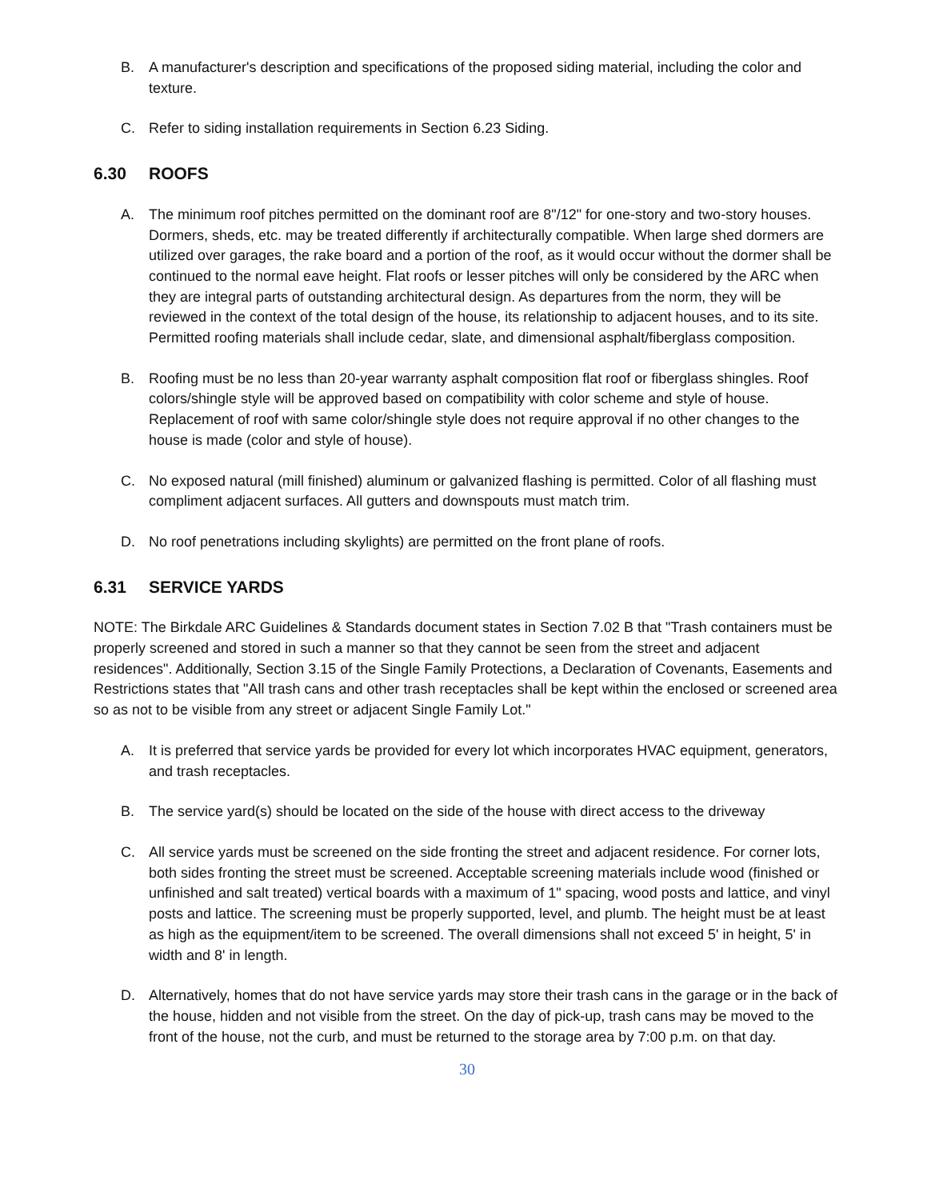B. A manufacturer's description and specifications of the proposed siding material, including the color and texture.
C. Refer to siding installation requirements in Section 6.23 Siding.
6.30 ROOFS
A. The minimum roof pitches permitted on the dominant roof are 8"/12" for one-story and two-story houses. Dormers, sheds, etc. may be treated differently if architecturally compatible. When large shed dormers are utilized over garages, the rake board and a portion of the roof, as it would occur without the dormer shall be continued to the normal eave height. Flat roofs or lesser pitches will only be considered by the ARC when they are integral parts of outstanding architectural design. As departures from the norm, they will be reviewed in the context of the total design of the house, its relationship to adjacent houses, and to its site. Permitted roofing materials shall include cedar, slate, and dimensional asphalt/fiberglass composition.
B. Roofing must be no less than 20-year warranty asphalt composition flat roof or fiberglass shingles. Roof colors/shingle style will be approved based on compatibility with color scheme and style of house. Replacement of roof with same color/shingle style does not require approval if no other changes to the house is made (color and style of house).
C. No exposed natural (mill finished) aluminum or galvanized flashing is permitted. Color of all flashing must compliment adjacent surfaces. All gutters and downspouts must match trim.
D. No roof penetrations including skylights) are permitted on the front plane of roofs.
6.31 SERVICE YARDS
NOTE: The Birkdale ARC Guidelines & Standards document states in Section 7.02 B that "Trash containers must be properly screened and stored in such a manner so that they cannot be seen from the street and adjacent residences". Additionally, Section 3.15 of the Single Family Protections, a Declaration of Covenants, Easements and Restrictions states that "All trash cans and other trash receptacles shall be kept within the enclosed or screened area so as not to be visible from any street or adjacent Single Family Lot."
A. It is preferred that service yards be provided for every lot which incorporates HVAC equipment, generators, and trash receptacles.
B. The service yard(s) should be located on the side of the house with direct access to the driveway
C. All service yards must be screened on the side fronting the street and adjacent residence. For corner lots, both sides fronting the street must be screened. Acceptable screening materials include wood (finished or unfinished and salt treated) vertical boards with a maximum of 1" spacing, wood posts and lattice, and vinyl posts and lattice. The screening must be properly supported, level, and plumb. The height must be at least as high as the equipment/item to be screened. The overall dimensions shall not exceed 5' in height, 5' in width and 8' in length.
D. Alternatively, homes that do not have service yards may store their trash cans in the garage or in the back of the house, hidden and not visible from the street. On the day of pick-up, trash cans may be moved to the front of the house, not the curb, and must be returned to the storage area by 7:00 p.m. on that day.
30